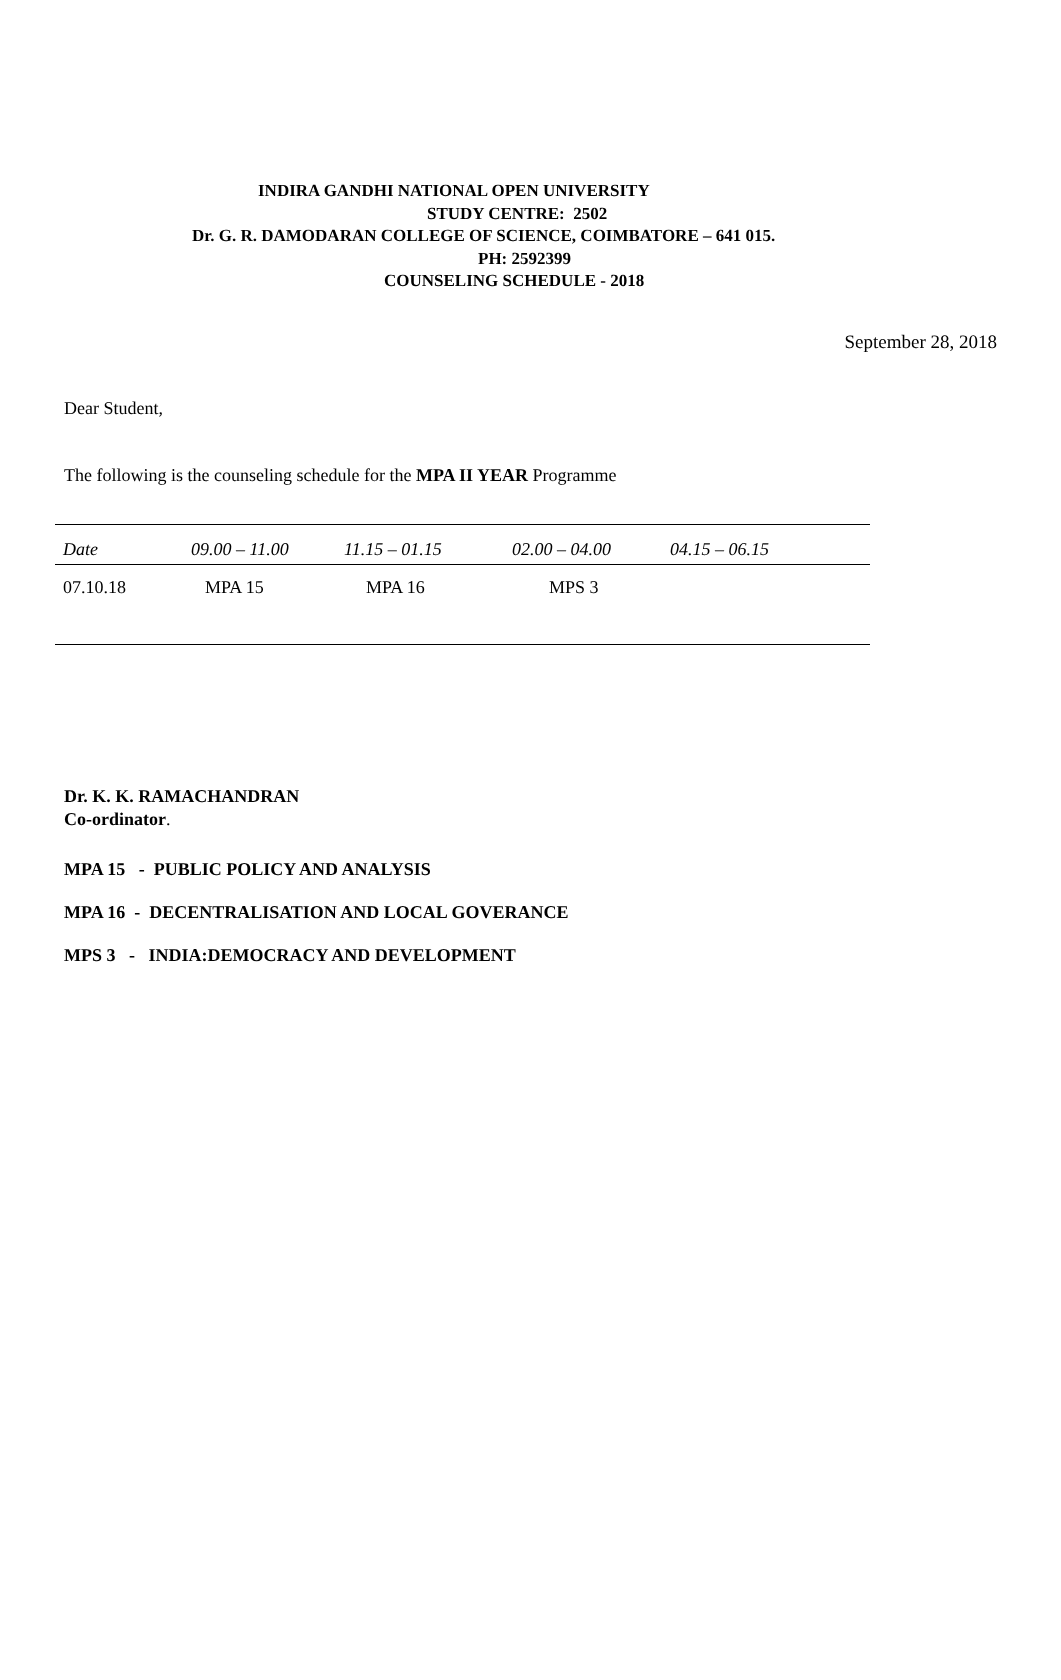INDIRA GANDHI NATIONAL OPEN UNIVERSITY
STUDY CENTRE: 2502
Dr. G. R. DAMODARAN COLLEGE OF SCIENCE, COIMBATORE – 641 015.
PH: 2592399
COUNSELING SCHEDULE - 2018
September 28, 2018
Dear Student,
The following is the counseling schedule for the MPA II YEAR Programme
| Date | 09.00 – 11.00 | 11.15 – 01.15 | 02.00 – 04.00 | 04.15 – 06.15 |
| --- | --- | --- | --- | --- |
| 07.10.18 | MPA 15 | MPA 16 | MPS 3 | |
Dr. K. K. RAMACHANDRAN
Co-ordinator.
MPA 15 - PUBLIC POLICY AND ANALYSIS
MPA 16 - DECENTRALISATION AND LOCAL GOVERANCE
MPS 3 - INDIA:DEMOCRACY AND DEVELOPMENT